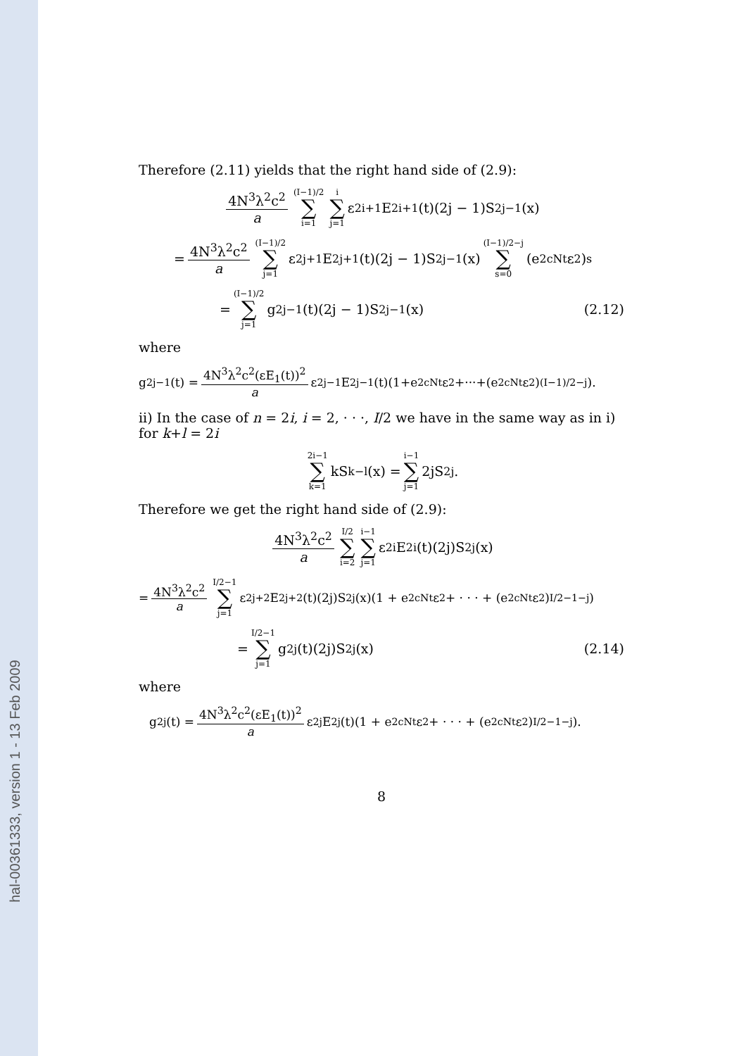hal-00361333, version 1 - 13 Feb 2009
Therefore (2.11) yields that the right hand side of (2.9):
4N<sup>3</sup>λ<sup>2</sup>c<sup>2</sup> a (I−1)/2 ∑ i=1 i ∑ j=1 ε<sup>2i+1</sup>E<sub>2i+1</sub>(t)(2j − 1)S<sub>2j−1</sub>(x)
= 4N<sup>3</sup>λ<sup>2</sup>c<sup>2</sup> a (I−1)/2 ∑ j=1 ε<sup>2j+1</sup>E<sub>2j+1</sub>(t)(2j − 1)S<sub>2j−1</sub>(x) (I−1)/2−j ∑ s=0 (e<sup>2cNt</sup>ε<sup>2</sup>)<sup>s</sup>
= (I−1)/2 ∑ j=1 g<sub>2j−1</sub>(t)(2j − 1)S<sub>2j−1</sub>(x) (2.12)
where
g<sub>2j−1</sub>(t) = 4N<sup>3</sup>λ<sup>2</sup>c<sup>2</sup>(εE<sub>1</sub>(t))<sup>2</sup> a ε<sup>2j−1</sup>E<sub>2j−1</sub>(t)(1+e<sup>2cNt</sup>ε<sup>2</sup>+···+(e<sup>2cNt</sup>ε<sup>2</sup>)<sup>(I−1)/2−j</sup>).
ii) In the case of n = 2i, i = 2, · · ·, I/2 we have in the same way as in i) for k+l = 2i
2i−1 ∑ k=1 kS<sub>k−l</sub>(x) = i−1 ∑ j=1 2jS<sub>2j</sub>.
Therefore we get the right hand side of (2.9):
4N<sup>3</sup>λ<sup>2</sup>c<sup>2</sup> a I/2 ∑ i=2 i−1 ∑ j=1 ε<sup>2i</sup>E<sub>2i</sub>(t)(2j)S<sub>2j</sub>(x)
= 4N<sup>3</sup>λ<sup>2</sup>c<sup>2</sup> a I/2−1 ∑ j=1 ε<sup>2j+2</sup>E<sub>2j+2</sub>(t)(2j)S<sub>2j</sub>(x)(1 + e<sup>2cNt</sup>ε<sup>2</sup> + · · · + (e<sup>2cNt</sup>ε<sup>2</sup>)<sup>I/2−1−j</sup>)
= I/2−1 ∑ j=1 g<sub>2j</sub>(t)(2j)S<sub>2j</sub>(x) (2.14)
where
g<sub>2j</sub>(t) = 4N<sup>3</sup>λ<sup>2</sup>c<sup>2</sup>(εE<sub>1</sub>(t))<sup>2</sup> a ε<sup>2j</sup>E<sub>2j</sub>(t)(1 + e<sup>2cNt</sup>ε<sup>2</sup> + · · · + (e<sup>2cNt</sup>ε<sup>2</sup>)<sup>I/2−1−j</sup>).
8